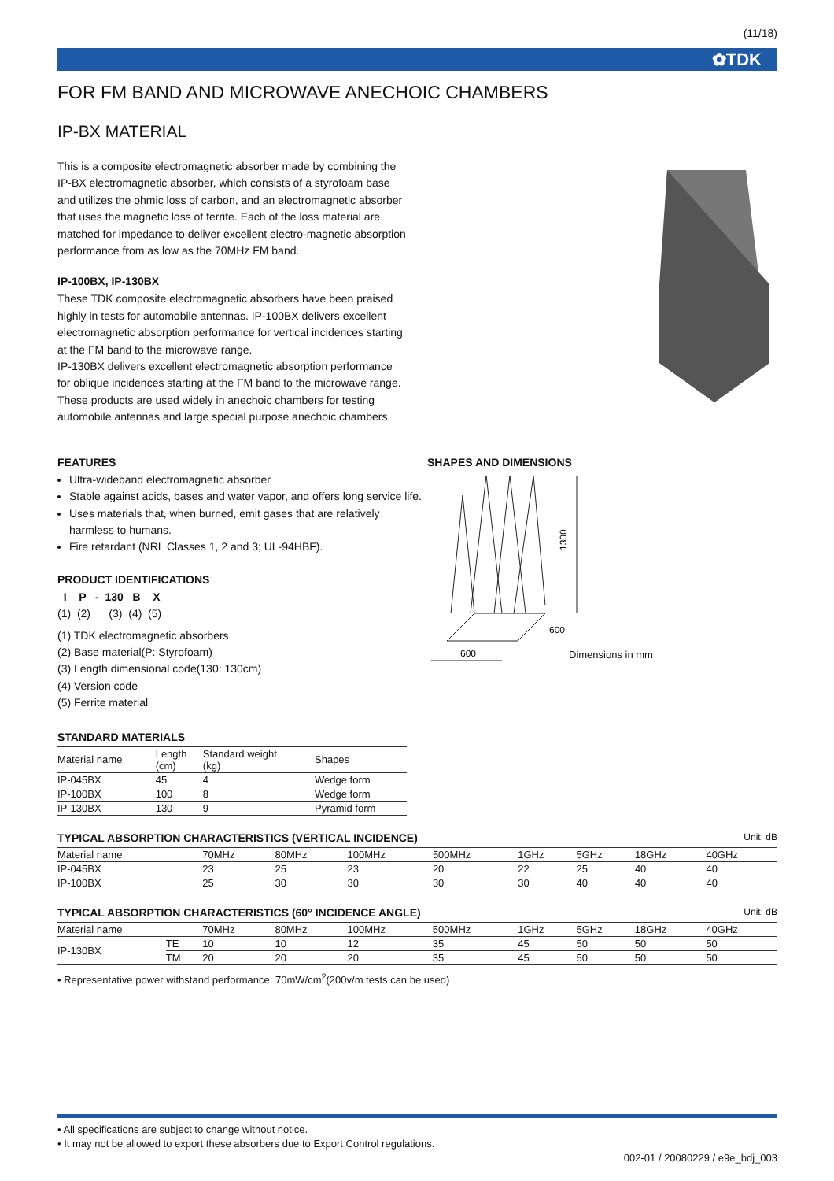(11/18)
✿TDK
FOR FM BAND AND MICROWAVE ANECHOIC CHAMBERS
IP-BX MATERIAL
This is a composite electromagnetic absorber made by combining the IP-BX electromagnetic absorber, which consists of a styrofoam base and utilizes the ohmic loss of carbon, and an electromagnetic absorber that uses the magnetic loss of ferrite. Each of the loss material are matched for impedance to deliver excellent electro-magnetic absorption performance from as low as the 70MHz FM band.
IP-100BX, IP-130BX
These TDK composite electromagnetic absorbers have been praised highly in tests for automobile antennas. IP-100BX delivers excellent electromagnetic absorption performance for vertical incidences starting at the FM band to the microwave range.
IP-130BX delivers excellent electromagnetic absorption performance for oblique incidences starting at the FM band to the microwave range. These products are used widely in anechoic chambers for testing automobile antennas and large special purpose anechoic chambers.
FEATURES
Ultra-wideband electromagnetic absorber
Stable against acids, bases and water vapor, and offers long service life.
Uses materials that, when burned, emit gases that are relatively harmless to humans.
Fire retardant (NRL Classes 1, 2 and 3; UL-94HBF).
PRODUCT IDENTIFICATIONS
I P - 130 B X
(1) (2) (3) (4) (5)
(1) TDK electromagnetic absorbers
(2) Base material(P: Styrofoam)
(3) Length dimensional code(130: 130cm)
(4) Version code
(5) Ferrite material
SHAPES AND DIMENSIONS
1300
600
600
Dimensions in mm
STANDARD MATERIALS
| Material name | Length (cm) | Standard weight (kg) | Shapes |
| --- | --- | --- | --- |
| IP-045BX | 45 | 4 | Wedge form |
| IP-100BX | 100 | 8 | Wedge form |
| IP-130BX | 130 | 9 | Pyramid form |
TYPICAL ABSORPTION CHARACTERISTICS (VERTICAL INCIDENCE)
Unit: dB
| Material name | 70MHz | 80MHz | 100MHz | 500MHz | 1GHz | 5GHz | 18GHz | 40GHz |
| --- | --- | --- | --- | --- | --- | --- | --- | --- |
| IP-045BX | 23 | 25 | 23 | 20 | 22 | 25 | 40 | 40 |
| IP-100BX | 25 | 30 | 30 | 30 | 30 | 40 | 40 | 40 |
TYPICAL ABSORPTION CHARACTERISTICS (60° INCIDENCE ANGLE)
Unit: dB
| Material name | | 70MHz | 80MHz | 100MHz | 500MHz | 1GHz | 5GHz | 18GHz | 40GHz |
| --- | --- | --- | --- | --- | --- | --- | --- | --- | --- |
| IP-130BX | TE | 10 | 10 | 12 | 35 | 45 | 50 | 50 | 50 |
| | TM | 20 | 20 | 20 | 35 | 45 | 50 | 50 | 50 |
• Representative power withstand performance: 70mW/cm<sup>2</sup>(200v/m tests can be used)
• All specifications are subject to change without notice.
• It may not be allowed to export these absorbers due to Export Control regulations.
002-01 / 20080229 / e9e_bdj_003